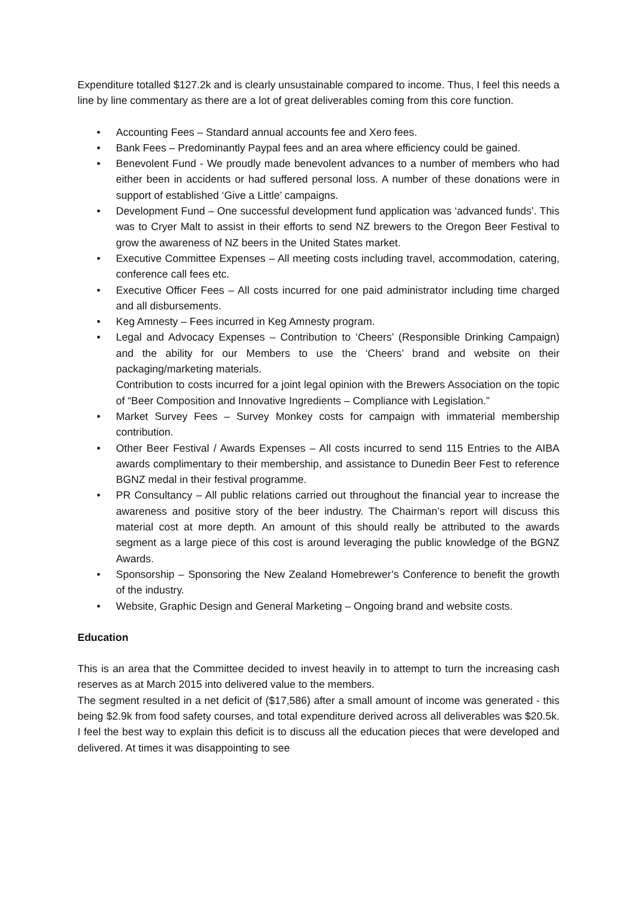Expenditure totalled $127.2k and is clearly unsustainable compared to income. Thus, I feel this needs a line by line commentary as there are a lot of great deliverables coming from this core function.
• Accounting Fees – Standard annual accounts fee and Xero fees.
• Bank Fees – Predominantly Paypal fees and an area where efficiency could be gained.
• Benevolent Fund - We proudly made benevolent advances to a number of members who had either been in accidents or had suffered personal loss. A number of these donations were in support of established ‘Give a Little’ campaigns.
• Development Fund – One successful development fund application was ‘advanced funds’. This was to Cryer Malt to assist in their efforts to send NZ brewers to the Oregon Beer Festival to grow the awareness of NZ beers in the United States market.
• Executive Committee Expenses – All meeting costs including travel, accommodation, catering, conference call fees etc.
• Executive Officer Fees – All costs incurred for one paid administrator including time charged and all disbursements.
• Keg Amnesty – Fees incurred in Keg Amnesty program.
• Legal and Advocacy Expenses – Contribution to ‘Cheers’ (Responsible Drinking Campaign) and the ability for our Members to use the ‘Cheers’ brand and website on their packaging/marketing materials.
Contribution to costs incurred for a joint legal opinion with the Brewers Association on the topic of “Beer Composition and Innovative Ingredients – Compliance with Legislation.”
• Market Survey Fees – Survey Monkey costs for campaign with immaterial membership contribution.
• Other Beer Festival / Awards Expenses – All costs incurred to send 115 Entries to the AIBA awards complimentary to their membership, and assistance to Dunedin Beer Fest to reference BGNZ medal in their festival programme.
• PR Consultancy – All public relations carried out throughout the financial year to increase the awareness and positive story of the beer industry. The Chairman’s report will discuss this material cost at more depth. An amount of this should really be attributed to the awards segment as a large piece of this cost is around leveraging the public knowledge of the BGNZ Awards.
• Sponsorship – Sponsoring the New Zealand Homebrewer’s Conference to benefit the growth of the industry.
• Website, Graphic Design and General Marketing – Ongoing brand and website costs.
Education
This is an area that the Committee decided to invest heavily in to attempt to turn the increasing cash reserves as at March 2015 into delivered value to the members.
The segment resulted in a net deficit of ($17,586) after a small amount of income was generated - this being $2.9k from food safety courses, and total expenditure derived across all deliverables was $20.5k. I feel the best way to explain this deficit is to discuss all the education pieces that were developed and delivered. At times it was disappointing to see